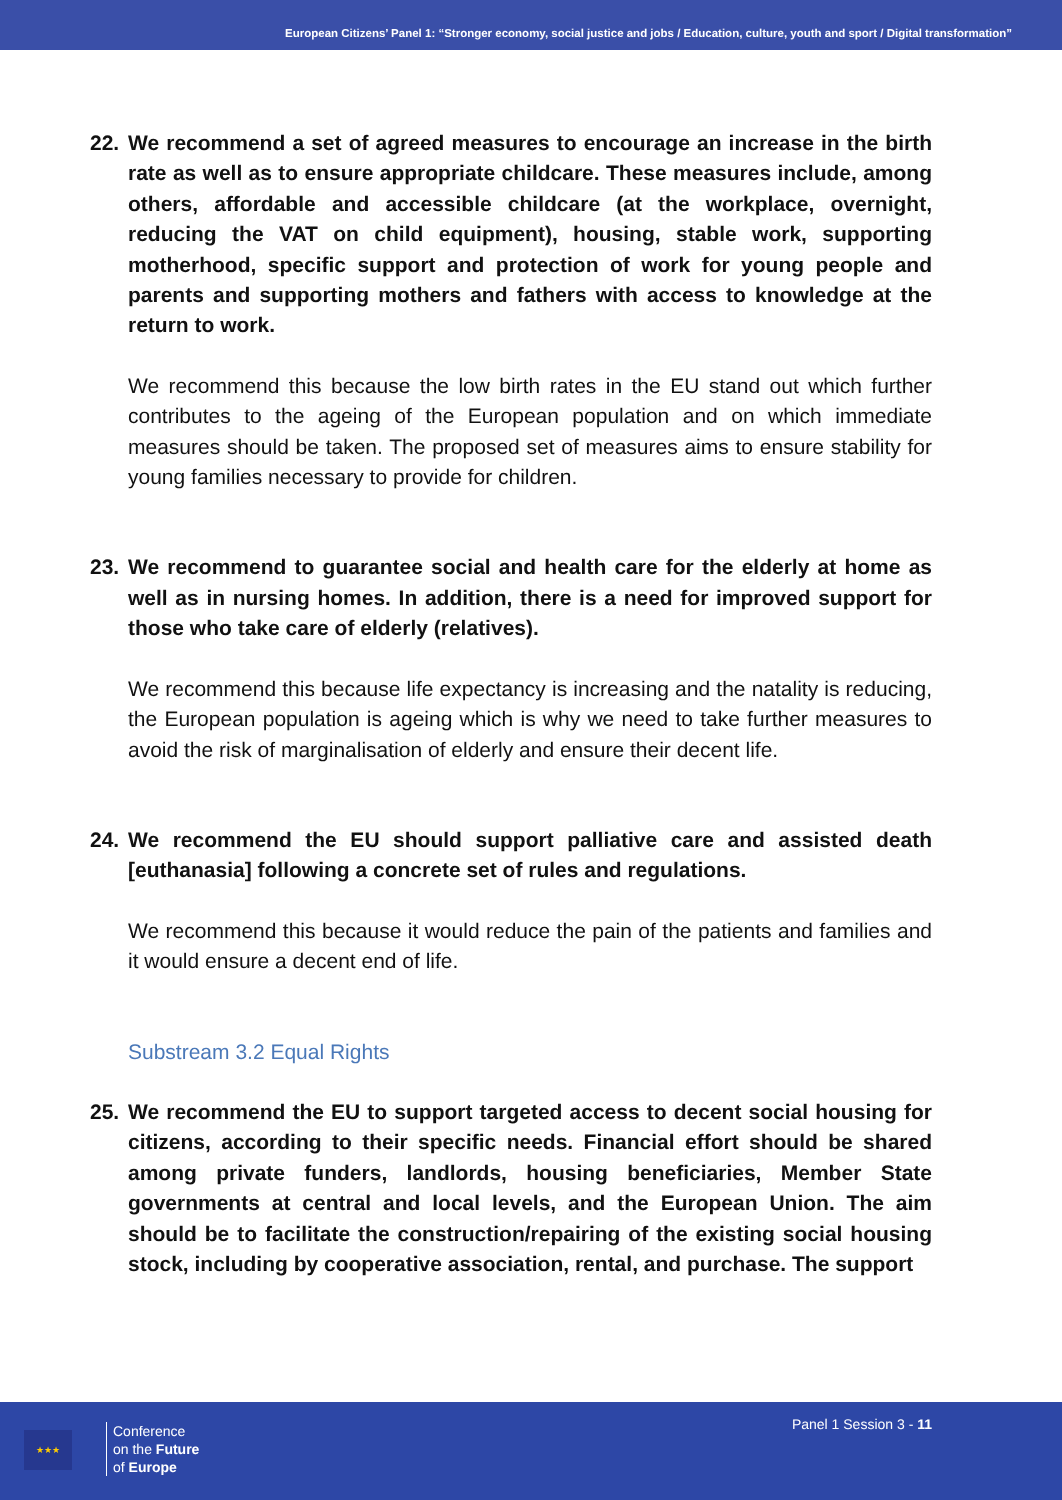European Citizens’ Panel 1: “Stronger economy, social justice and jobs / Education, culture, youth and sport / Digital transformation”
22. We recommend a set of agreed measures to encourage an increase in the birth rate as well as to ensure appropriate childcare. These measures include, among others, affordable and accessible childcare (at the workplace, overnight, reducing the VAT on child equipment), housing, stable work, supporting motherhood, specific support and protection of work for young people and parents and supporting mothers and fathers with access to knowledge at the return to work.
We recommend this because the low birth rates in the EU stand out which further contributes to the ageing of the European population and on which immediate measures should be taken. The proposed set of measures aims to ensure stability for young families necessary to provide for children.
23. We recommend to guarantee social and health care for the elderly at home as well as in nursing homes. In addition, there is a need for improved support for those who take care of elderly (relatives).
We recommend this because life expectancy is increasing and the natality is reducing, the European population is ageing which is why we need to take further measures to avoid the risk of marginalisation of elderly and ensure their decent life.
24. We recommend the EU should support palliative care and assisted death [euthanasia] following a concrete set of rules and regulations.
We recommend this because it would reduce the pain of the patients and families and it would ensure a decent end of life.
Substream 3.2 Equal Rights
25. We recommend the EU to support targeted access to decent social housing for citizens, according to their specific needs. Financial effort should be shared among private funders, landlords, housing beneficiaries, Member State governments at central and local levels, and the European Union. The aim should be to facilitate the construction/repairing of the existing social housing stock, including by cooperative association, rental, and purchase. The support
★★★
Conference
on the Future
of Europe
Panel 1 Session 3 - 11